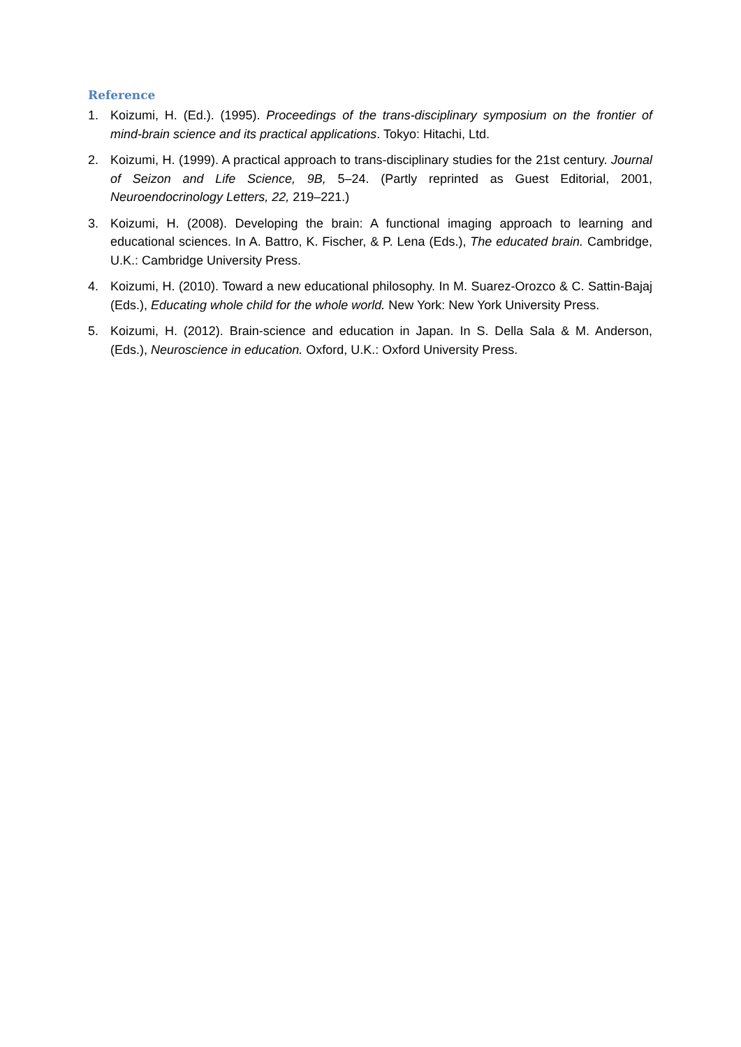Reference
1. Koizumi, H. (Ed.). (1995). Proceedings of the trans-disciplinary symposium on the frontier of mind-brain science and its practical applications. Tokyo: Hitachi, Ltd.
2. Koizumi, H. (1999). A practical approach to trans-disciplinary studies for the 21st century. Journal of Seizon and Life Science, 9B, 5–24. (Partly reprinted as Guest Editorial, 2001, Neuroendocrinology Letters, 22, 219–221.)
3. Koizumi, H. (2008). Developing the brain: A functional imaging approach to learning and educational sciences. In A. Battro, K. Fischer, & P. Lena (Eds.), The educated brain. Cambridge, U.K.: Cambridge University Press.
4. Koizumi, H. (2010). Toward a new educational philosophy. In M. Suarez-Orozco & C. Sattin-Bajaj (Eds.), Educating whole child for the whole world. New York: New York University Press.
5. Koizumi, H. (2012). Brain-science and education in Japan. In S. Della Sala & M. Anderson, (Eds.), Neuroscience in education. Oxford, U.K.: Oxford University Press.